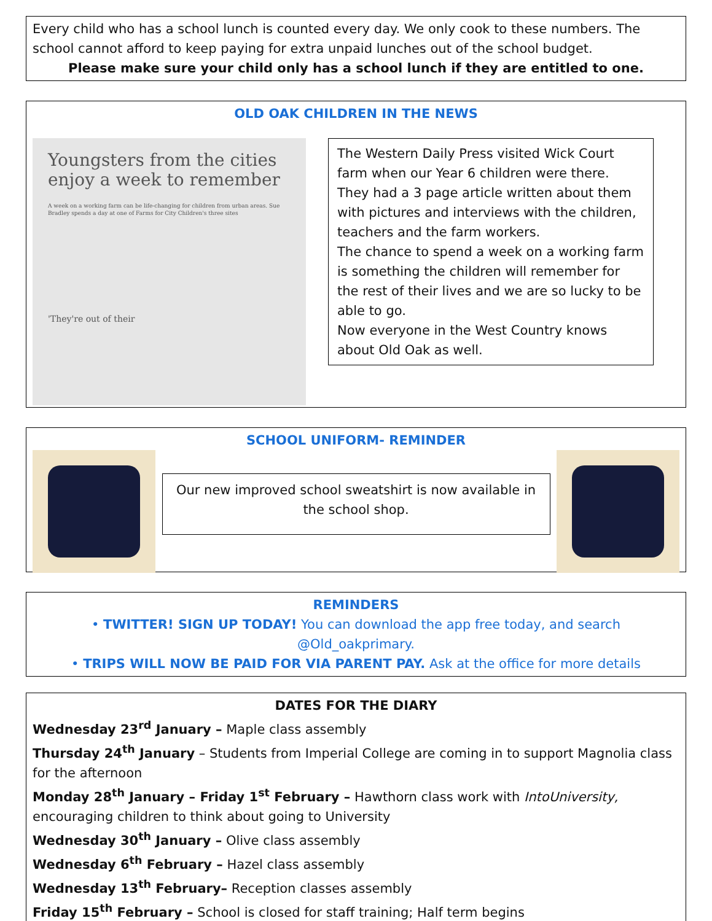Every child who has a school lunch is counted every day. We only cook to these numbers. The school cannot afford to keep paying for extra unpaid lunches out of the school budget.
Please make sure your child only has a school lunch if they are entitled to one.
OLD OAK CHILDREN IN THE NEWS
Youngsters from the cities enjoy a week to remember
A week on a working farm can be life-changing for children from urban areas. Sue Bradley spends a day at one of Farms for City Children's three sites
'They're out of their
The Western Daily Press visited Wick Court farm when our Year 6 children were there. They had a 3 page article written about them with pictures and interviews with the children, teachers and the farm workers.
The chance to spend a week on a working farm is something the children will remember for the rest of their lives and we are so lucky to be able to go.
Now everyone in the West Country knows about Old Oak as well.
SCHOOL UNIFORM- REMINDER
Our new improved school sweatshirt is now available in the school shop.
REMINDERS
• TWITTER! SIGN UP TODAY! You can download the app free today, and search @Old_oakprimary.
• TRIPS WILL NOW BE PAID FOR VIA PARENT PAY. Ask at the office for more details
DATES FOR THE DIARY
Wednesday 23<sup>rd</sup> January – Maple class assembly
Thursday 24<sup>th</sup> January – Students from Imperial College are coming in to support Magnolia class for the afternoon
Monday 28<sup>th</sup> January – Friday 1<sup>st</sup> February – Hawthorn class work with IntoUniversity, encouraging children to think about going to University
Wednesday 30<sup>th</sup> January – Olive class assembly
Wednesday 6<sup>th</sup> February – Hazel class assembly
Wednesday 13<sup>th</sup> February– Reception classes assembly
Friday 15<sup>th</sup> February – School is closed for staff training; Half term begins